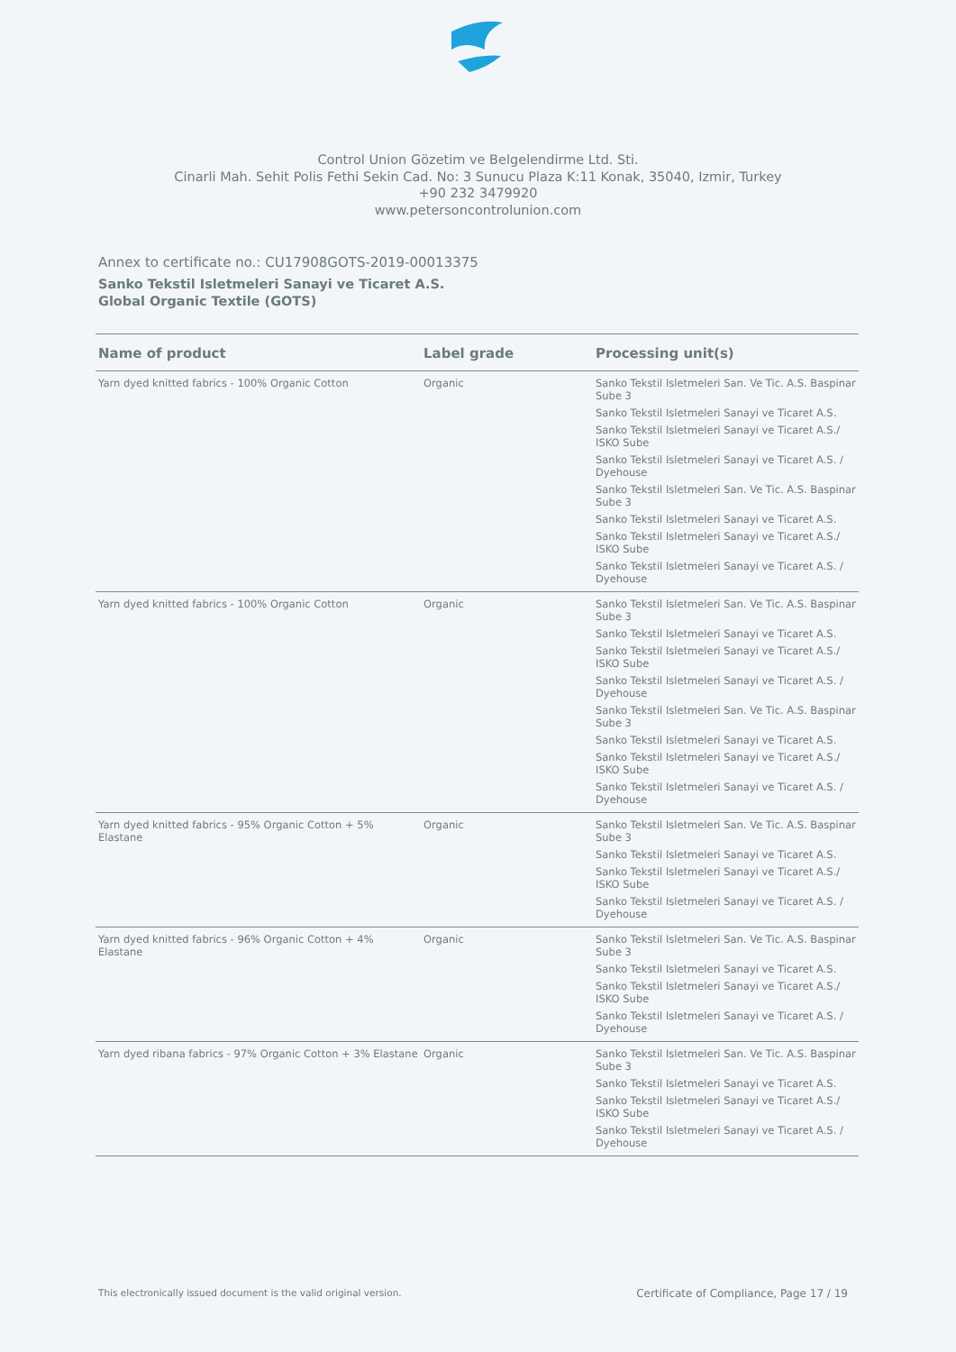Control Union Gözetim ve Belgelendirme Ltd. Sti.
Cinarli Mah. Sehit Polis Fethi Sekin Cad. No: 3 Sunucu Plaza K:11 Konak, 35040, Izmir, Turkey
+90 232 3479920
www.petersoncontrolunion.com
Annex to certificate no.: CU17908GOTS-2019-00013375
Sanko Tekstil Isletmeleri Sanayi ve Ticaret A.S.
Global Organic Textile (GOTS)
| Name of product | Label grade | Processing unit(s) |
| --- | --- | --- |
| Yarn dyed knitted fabrics - 100% Organic Cotton | Organic | Sanko Tekstil Isletmeleri San. Ve Tic. A.S. Baspinar Sube 3 Sanko Tekstil Isletmeleri Sanayi ve Ticaret A.S. Sanko Tekstil Isletmeleri Sanayi ve Ticaret A.S./ ISKO Sube Sanko Tekstil Isletmeleri Sanayi ve Ticaret A.S. / Dyehouse Sanko Tekstil Isletmeleri San. Ve Tic. A.S. Baspinar Sube 3 Sanko Tekstil Isletmeleri Sanayi ve Ticaret A.S. Sanko Tekstil Isletmeleri Sanayi ve Ticaret A.S./ ISKO Sube Sanko Tekstil Isletmeleri Sanayi ve Ticaret A.S. / Dyehouse |
| Yarn dyed knitted fabrics - 100% Organic Cotton | Organic | Sanko Tekstil Isletmeleri San. Ve Tic. A.S. Baspinar Sube 3 Sanko Tekstil Isletmeleri Sanayi ve Ticaret A.S. Sanko Tekstil Isletmeleri Sanayi ve Ticaret A.S./ ISKO Sube Sanko Tekstil Isletmeleri Sanayi ve Ticaret A.S. / Dyehouse Sanko Tekstil Isletmeleri San. Ve Tic. A.S. Baspinar Sube 3 Sanko Tekstil Isletmeleri Sanayi ve Ticaret A.S. Sanko Tekstil Isletmeleri Sanayi ve Ticaret A.S./ ISKO Sube Sanko Tekstil Isletmeleri Sanayi ve Ticaret A.S. / Dyehouse |
| Yarn dyed knitted fabrics - 95% Organic Cotton + 5% Elastane | Organic | Sanko Tekstil Isletmeleri San. Ve Tic. A.S. Baspinar Sube 3 Sanko Tekstil Isletmeleri Sanayi ve Ticaret A.S. Sanko Tekstil Isletmeleri Sanayi ve Ticaret A.S./ ISKO Sube Sanko Tekstil Isletmeleri Sanayi ve Ticaret A.S. / Dyehouse |
| Yarn dyed knitted fabrics - 96% Organic Cotton + 4% Elastane | Organic | Sanko Tekstil Isletmeleri San. Ve Tic. A.S. Baspinar Sube 3 Sanko Tekstil Isletmeleri Sanayi ve Ticaret A.S. Sanko Tekstil Isletmeleri Sanayi ve Ticaret A.S./ ISKO Sube Sanko Tekstil Isletmeleri Sanayi ve Ticaret A.S. / Dyehouse |
| Yarn dyed ribana fabrics - 97% Organic Cotton + 3% Elastane | Organic | Sanko Tekstil Isletmeleri San. Ve Tic. A.S. Baspinar Sube 3 Sanko Tekstil Isletmeleri Sanayi ve Ticaret A.S. Sanko Tekstil Isletmeleri Sanayi ve Ticaret A.S./ ISKO Sube Sanko Tekstil Isletmeleri Sanayi ve Ticaret A.S. / Dyehouse |
This electronically issued document is the valid original version. Certificate of Compliance, Page 17 / 19